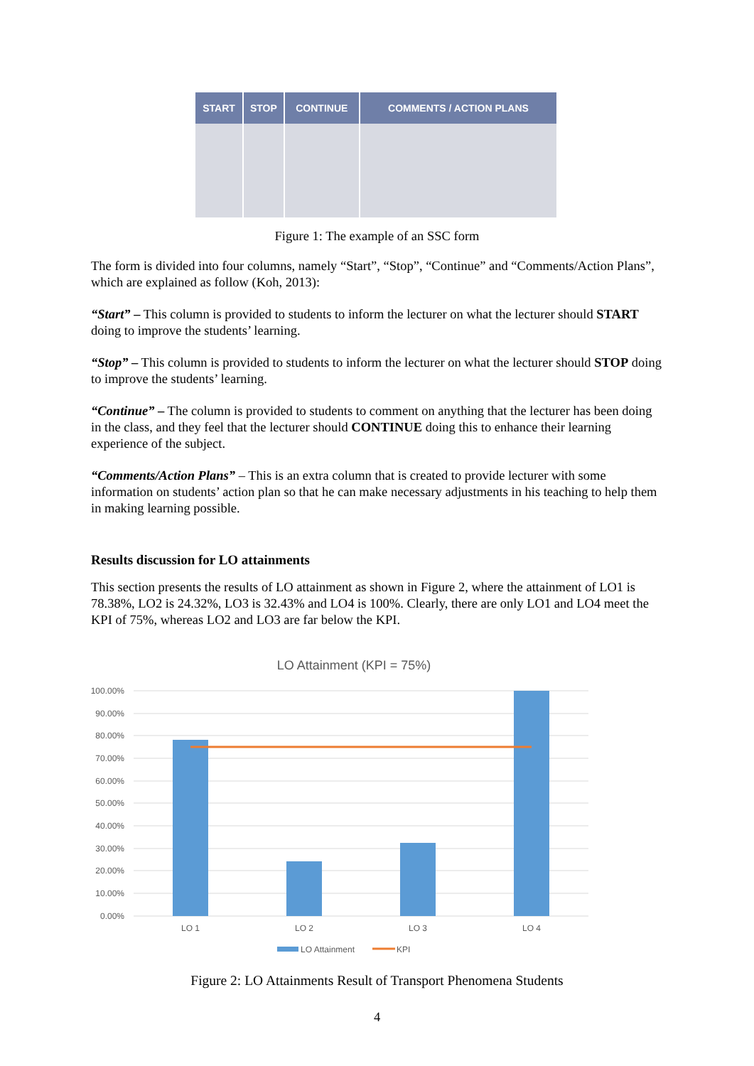| START | STOP | CONTINUE | COMMENTS / ACTION PLANS |
| --- | --- | --- | --- |
Figure 1: The example of an SSC form
The form is divided into four columns, namely “Start”, “Stop”, “Continue” and “Comments/Action Plans”, which are explained as follow (Koh, 2013):
“Start” – This column is provided to students to inform the lecturer on what the lecturer should START doing to improve the students’ learning.
“Stop” – This column is provided to students to inform the lecturer on what the lecturer should STOP doing to improve the students’ learning.
“Continue” – The column is provided to students to comment on anything that the lecturer has been doing in the class, and they feel that the lecturer should CONTINUE doing this to enhance their learning experience of the subject.
“Comments/Action Plans” – This is an extra column that is created to provide lecturer with some information on students’ action plan so that he can make necessary adjustments in his teaching to help them in making learning possible.
Results discussion for LO attainments
This section presents the results of LO attainment as shown in Figure 2, where the attainment of LO1 is 78.38%, LO2 is 24.32%, LO3 is 32.43% and LO4 is 100%. Clearly, there are only LO1 and LO4 meet the KPI of 75%, whereas LO2 and LO3 are far below the KPI.
LO Attainment (KPI = 75%)
100.00%
90.00%
80.00%
70.00%
60.00%
50.00%
40.00%
30.00%
20.00%
10.00%
0.00%
LO 1
LO 2
LO 3
LO 4
LO Attainment
KPI
Figure 2: LO Attainments Result of Transport Phenomena Students
4